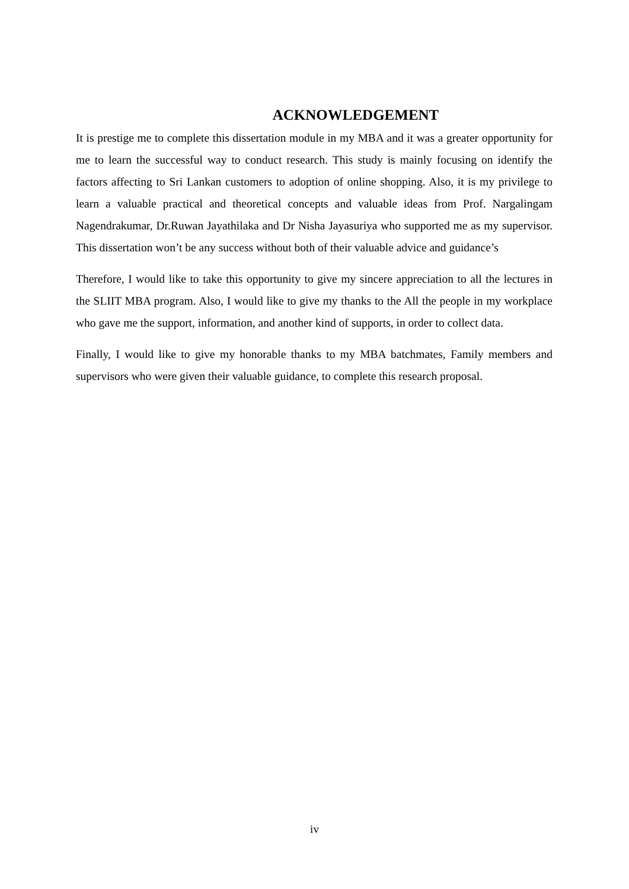ACKNOWLEDGEMENT
It is prestige me to complete this dissertation module in my MBA and it was a greater opportunity for me to learn the successful way to conduct research. This study is mainly focusing on identify the factors affecting to Sri Lankan customers to adoption of online shopping. Also, it is my privilege to learn a valuable practical and theoretical concepts and valuable ideas from Prof. Nargalingam Nagendrakumar, Dr.Ruwan Jayathilaka and Dr Nisha Jayasuriya who supported me as my supervisor. This dissertation won’t be any success without both of their valuable advice and guidance’s
Therefore, I would like to take this opportunity to give my sincere appreciation to all the lectures in the SLIIT MBA program. Also, I would like to give my thanks to the All the people in my workplace who gave me the support, information, and another kind of supports, in order to collect data.
Finally, I would like to give my honorable thanks to my MBA batchmates, Family members and supervisors who were given their valuable guidance, to complete this research proposal.
iv